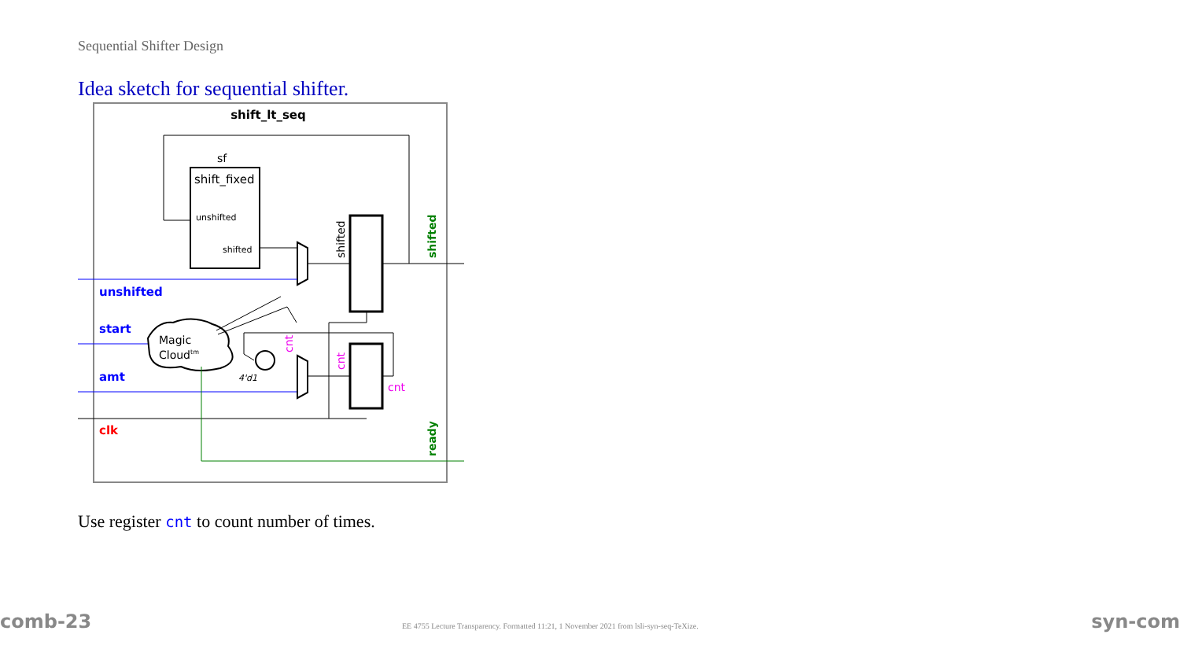Sequential Shifter Design
Idea sketch for sequential shifter.
shift_lt_seq
sf
shift_fixed
unshifted
shifted
shifted
shifted
unshifted
start
Magic
Cloudtm
amt
4'd1
cnt
cnt
cnt
clk
ready
Use register cnt to count number of times.
comb-23
EE 4755 Lecture Transparency. Formatted 11:21, 1 November 2021 from lsli-syn-seq-TeXize.
syn-com